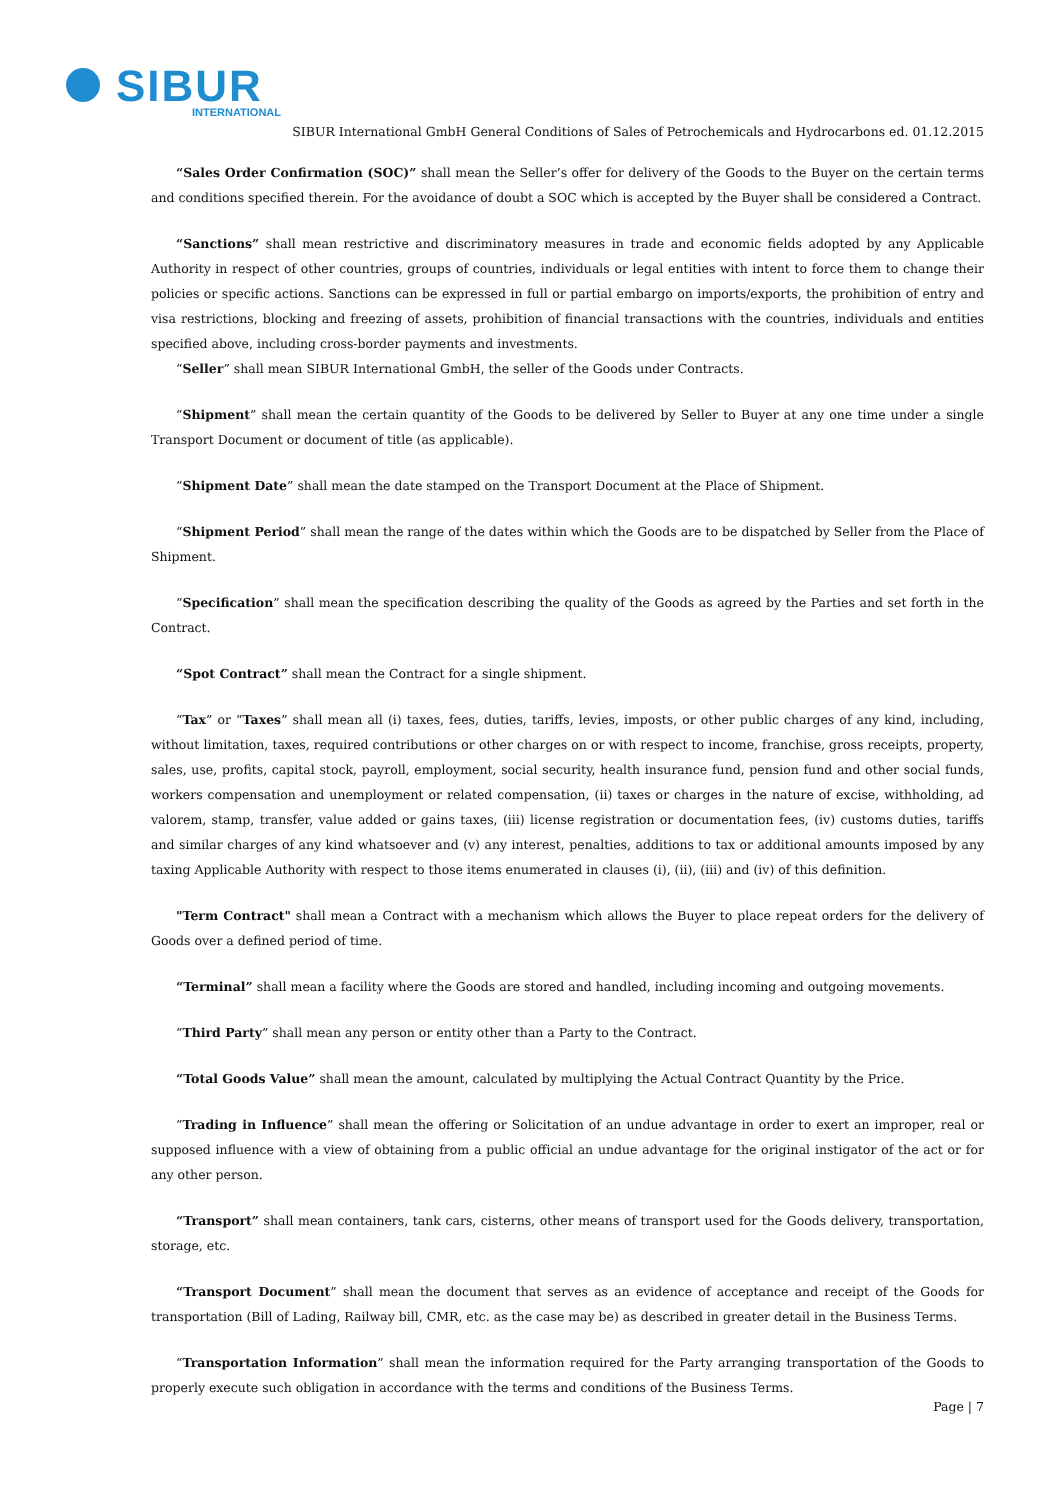SIBUR
INTERNATIONAL
SIBUR International GmbH General Conditions of Sales of Petrochemicals and Hydrocarbons ed. 01.12.2015
“Sales Order Confirmation (SOC)” shall mean the Seller’s offer for delivery of the Goods to the Buyer on the certain terms and conditions specified therein. For the avoidance of doubt a SOC which is accepted by the Buyer shall be considered a Contract.
“Sanctions” shall mean restrictive and discriminatory measures in trade and economic fields adopted by any Applicable Authority in respect of other countries, groups of countries, individuals or legal entities with intent to force them to change their policies or specific actions. Sanctions can be expressed in full or partial embargo on imports/exports, the prohibition of entry and visa restrictions, blocking and freezing of assets, prohibition of financial transactions with the countries, individuals and entities specified above, including cross-border payments and investments.
“Seller” shall mean SIBUR International GmbH, the seller of the Goods under Contracts.
“Shipment” shall mean the certain quantity of the Goods to be delivered by Seller to Buyer at any one time under a single Transport Document or document of title (as applicable).
“Shipment Date” shall mean the date stamped on the Transport Document at the Place of Shipment.
“Shipment Period” shall mean the range of the dates within which the Goods are to be dispatched by Seller from the Place of Shipment.
“Specification” shall mean the specification describing the quality of the Goods as agreed by the Parties and set forth in the Contract.
“Spot Contract” shall mean the Contract for a single shipment.
“Tax” or “Taxes” shall mean all (i) taxes, fees, duties, tariffs, levies, imposts, or other public charges of any kind, including, without limitation, taxes, required contributions or other charges on or with respect to income, franchise, gross receipts, property, sales, use, profits, capital stock, payroll, employment, social security, health insurance fund, pension fund and other social funds, workers compensation and unemployment or related compensation, (ii) taxes or charges in the nature of excise, withholding, ad valorem, stamp, transfer, value added or gains taxes, (iii) license registration or documentation fees, (iv) customs duties, tariffs and similar charges of any kind whatsoever and (v) any interest, penalties, additions to tax or additional amounts imposed by any taxing Applicable Authority with respect to those items enumerated in clauses (i), (ii), (iii) and (iv) of this definition.
"Term Contract" shall mean a Contract with a mechanism which allows the Buyer to place repeat orders for the delivery of Goods over a defined period of time.
“Terminal” shall mean a facility where the Goods are stored and handled, including incoming and outgoing movements.
“Third Party” shall mean any person or entity other than a Party to the Contract.
“Total Goods Value” shall mean the amount, calculated by multiplying the Actual Contract Quantity by the Price.
“Trading in Influence” shall mean the offering or Solicitation of an undue advantage in order to exert an improper, real or supposed influence with a view of obtaining from a public official an undue advantage for the original instigator of the act or for any other person.
“Transport” shall mean containers, tank cars, cisterns, other means of transport used for the Goods delivery, transportation, storage, etc.
“Transport Document” shall mean the document that serves as an evidence of acceptance and receipt of the Goods for transportation (Bill of Lading, Railway bill, CMR, etc. as the case may be) as described in greater detail in the Business Terms.
“Transportation Information” shall mean the information required for the Party arranging transportation of the Goods to properly execute such obligation in accordance with the terms and conditions of the Business Terms.
Page | 7